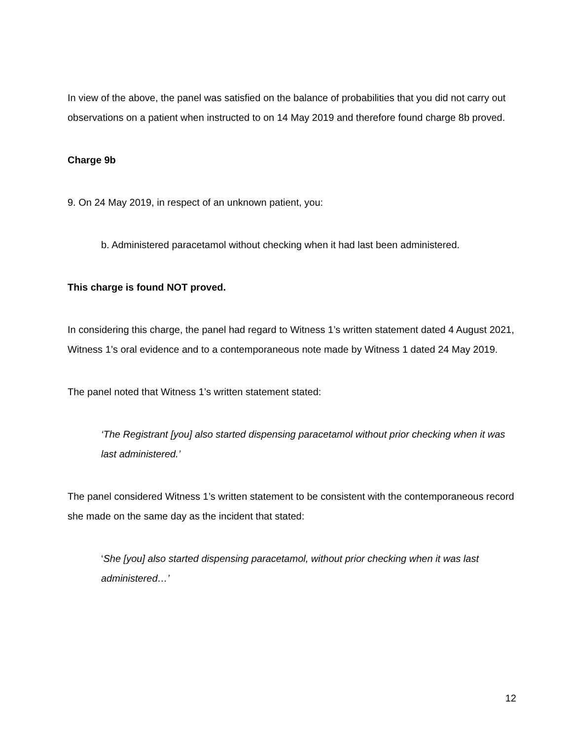In view of the above, the panel was satisfied on the balance of probabilities that you did not carry out observations on a patient when instructed to on 14 May 2019 and therefore found charge 8b proved.
Charge 9b
9. On 24 May 2019, in respect of an unknown patient, you:
b. Administered paracetamol without checking when it had last been administered.
This charge is found NOT proved.
In considering this charge, the panel had regard to Witness 1’s written statement dated 4 August 2021, Witness 1’s oral evidence and to a contemporaneous note made by Witness 1 dated 24 May 2019.
The panel noted that Witness 1’s written statement stated:
‘The Registrant [you] also started dispensing paracetamol without prior checking when it was last administered.’
The panel considered Witness 1’s written statement to be consistent with the contemporaneous record she made on the same day as the incident that stated:
‘She [you] also started dispensing paracetamol, without prior checking when it was last administered…’
12